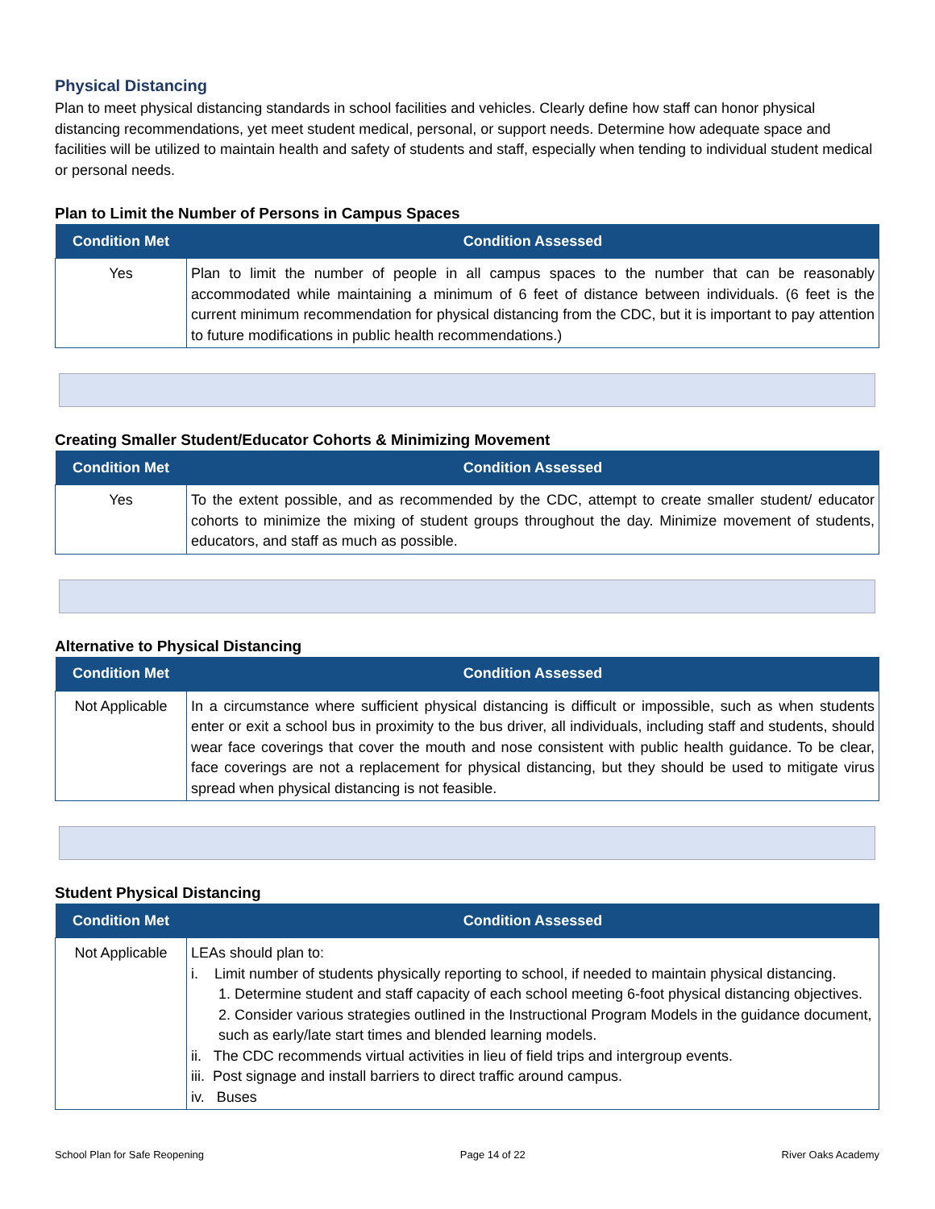Physical Distancing
Plan to meet physical distancing standards in school facilities and vehicles. Clearly define how staff can honor physical distancing recommendations, yet meet student medical, personal, or support needs. Determine how adequate space and facilities will be utilized to maintain health and safety of students and staff, especially when tending to individual student medical or personal needs.
Plan to Limit the Number of Persons in Campus Spaces
| Condition Met | Condition Assessed |
| --- | --- |
| Yes | Plan to limit the number of people in all campus spaces to the number that can be reasonably accommodated while maintaining a minimum of 6 feet of distance between individuals. (6 feet is the current minimum recommendation for physical distancing from the CDC, but it is important to pay attention to future modifications in public health recommendations.) |
Creating Smaller Student/Educator Cohorts & Minimizing Movement
| Condition Met | Condition Assessed |
| --- | --- |
| Yes | To the extent possible, and as recommended by the CDC, attempt to create smaller student/ educator cohorts to minimize the mixing of student groups throughout the day. Minimize movement of students, educators, and staff as much as possible. |
Alternative to Physical Distancing
| Condition Met | Condition Assessed |
| --- | --- |
| Not Applicable | In a circumstance where sufficient physical distancing is difficult or impossible, such as when students enter or exit a school bus in proximity to the bus driver, all individuals, including staff and students, should wear face coverings that cover the mouth and nose consistent with public health guidance. To be clear, face coverings are not a replacement for physical distancing, but they should be used to mitigate virus spread when physical distancing is not feasible. |
Student Physical Distancing
| Condition Met | Condition Assessed |
| --- | --- |
| Not Applicable | LEAs should plan to: i. Limit number of students physically reporting to school, if needed to maintain physical distancing. 1. Determine student and staff capacity of each school meeting 6-foot physical distancing objectives. 2. Consider various strategies outlined in the Instructional Program Models in the guidance document, such as early/late start times and blended learning models. ii. The CDC recommends virtual activities in lieu of field trips and intergroup events. iii. Post signage and install barriers to direct traffic around campus. iv. Buses |
School Plan for Safe Reopening Page 14 of 22 River Oaks Academy